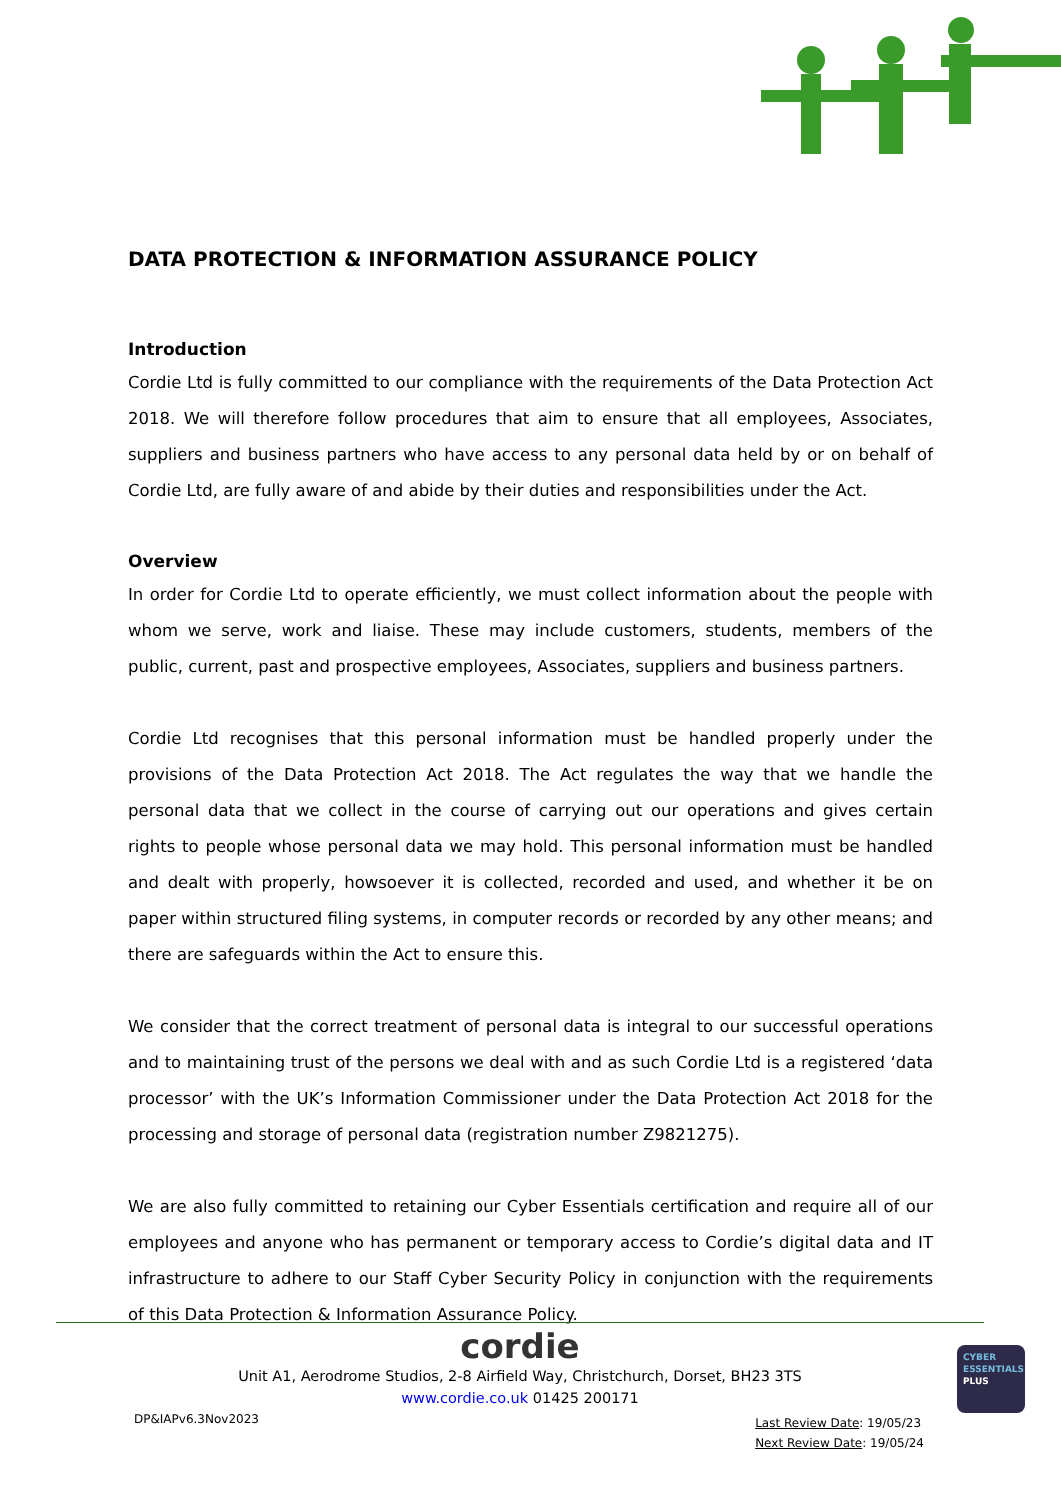DATA PROTECTION & INFORMATION ASSURANCE POLICY
Introduction
Cordie Ltd is fully committed to our compliance with the requirements of the Data Protection Act 2018. We will therefore follow procedures that aim to ensure that all employees, Associates, suppliers and business partners who have access to any personal data held by or on behalf of Cordie Ltd, are fully aware of and abide by their duties and responsibilities under the Act.
Overview
In order for Cordie Ltd to operate efficiently, we must collect information about the people with whom we serve, work and liaise. These may include customers, students, members of the public, current, past and prospective employees, Associates, suppliers and business partners.
Cordie Ltd recognises that this personal information must be handled properly under the provisions of the Data Protection Act 2018. The Act regulates the way that we handle the personal data that we collect in the course of carrying out our operations and gives certain rights to people whose personal data we may hold. This personal information must be handled and dealt with properly, howsoever it is collected, recorded and used, and whether it be on paper within structured filing systems, in computer records or recorded by any other means; and there are safeguards within the Act to ensure this.
We consider that the correct treatment of personal data is integral to our successful operations and to maintaining trust of the persons we deal with and as such Cordie Ltd is a registered ‘data processor’ with the UK’s Information Commissioner under the Data Protection Act 2018 for the processing and storage of personal data (registration number Z9821275).
We are also fully committed to retaining our Cyber Essentials certification and require all of our employees and anyone who has permanent or temporary access to Cordie’s digital data and IT infrastructure to adhere to our Staff Cyber Security Policy in conjunction with the requirements of this Data Protection & Information Assurance Policy.
cordie
Unit A1, Aerodrome Studios, 2-8 Airfield Way, Christchurch, Dorset, BH23 3TS
www.cordie.co.uk 01425 200171
DP&IAPv6.3Nov2023
Last Review Date: 19/05/23
Next Review Date: 19/05/24
CYBER
ESSENTIALS
PLUS